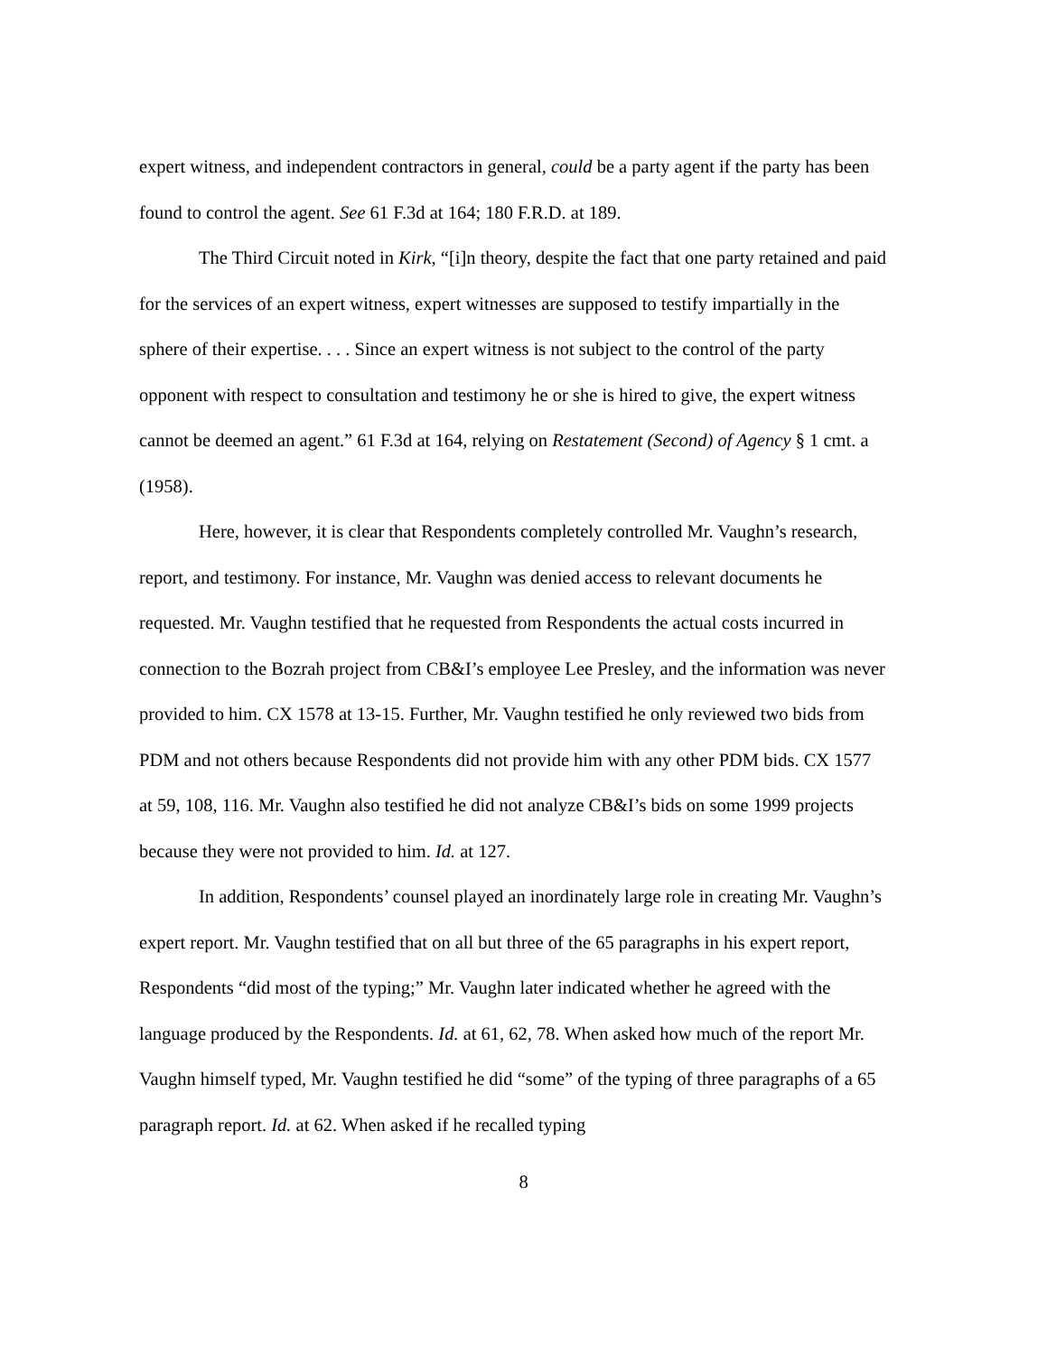expert witness, and independent contractors in general, could be a party agent if the party has been found to control the agent. See 61 F.3d at 164; 180 F.R.D. at 189.
The Third Circuit noted in Kirk, “[i]n theory, despite the fact that one party retained and paid for the services of an expert witness, expert witnesses are supposed to testify impartially in the sphere of their expertise. . . . Since an expert witness is not subject to the control of the party opponent with respect to consultation and testimony he or she is hired to give, the expert witness cannot be deemed an agent.” 61 F.3d at 164, relying on Restatement (Second) of Agency § 1 cmt. a (1958).
Here, however, it is clear that Respondents completely controlled Mr. Vaughn’s research, report, and testimony. For instance, Mr. Vaughn was denied access to relevant documents he requested. Mr. Vaughn testified that he requested from Respondents the actual costs incurred in connection to the Bozrah project from CB&I’s employee Lee Presley, and the information was never provided to him. CX 1578 at 13-15. Further, Mr. Vaughn testified he only reviewed two bids from PDM and not others because Respondents did not provide him with any other PDM bids. CX 1577 at 59, 108, 116. Mr. Vaughn also testified he did not analyze CB&I’s bids on some 1999 projects because they were not provided to him. Id. at 127.
In addition, Respondents’ counsel played an inordinately large role in creating Mr. Vaughn’s expert report. Mr. Vaughn testified that on all but three of the 65 paragraphs in his expert report, Respondents “did most of the typing;” Mr. Vaughn later indicated whether he agreed with the language produced by the Respondents. Id. at 61, 62, 78. When asked how much of the report Mr. Vaughn himself typed, Mr. Vaughn testified he did “some” of the typing of three paragraphs of a 65 paragraph report. Id. at 62. When asked if he recalled typing
8